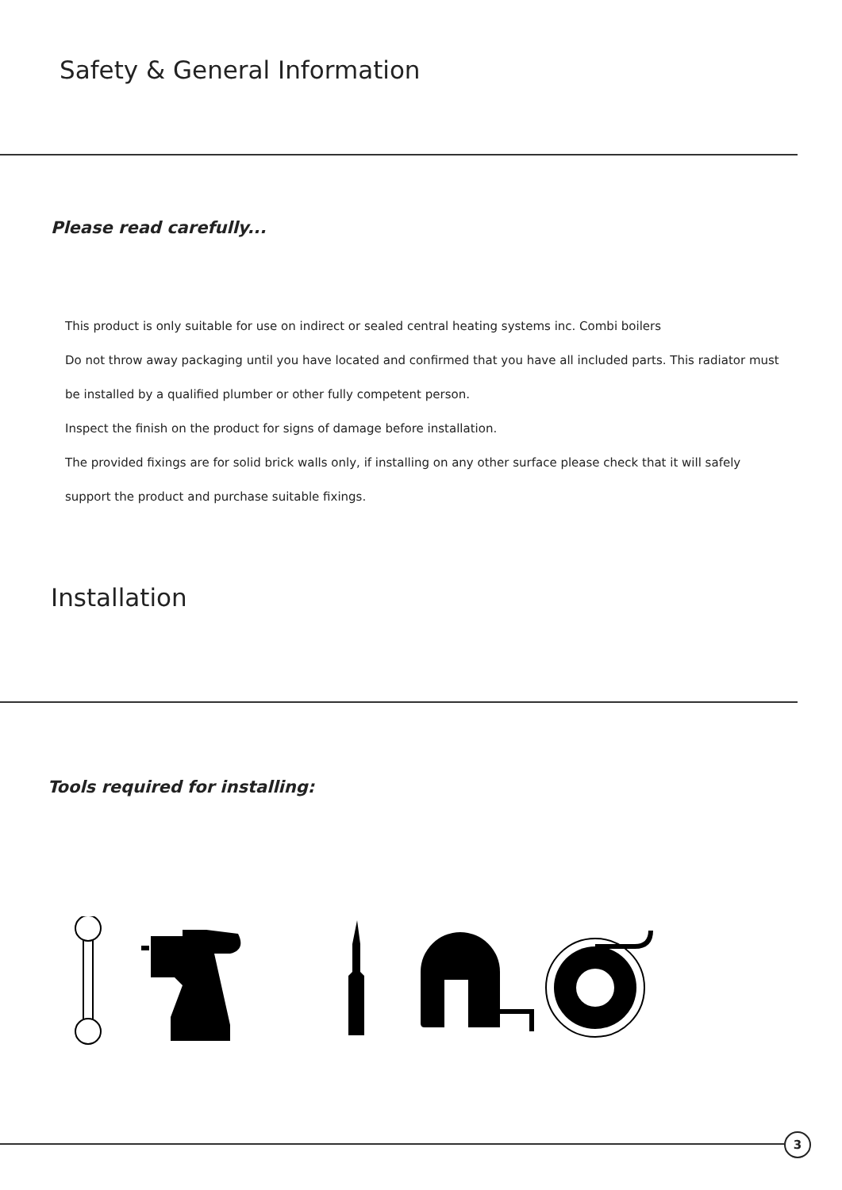Safety & General Information
Please read carefully...
This product is only suitable for use on indirect or sealed central heating systems inc. Combi boilers
Do not throw away packaging until you have located and confirmed that you have all included parts. This radiator must be installed by a qualified plumber or other fully competent person.
Inspect the finish on the product for signs of damage before installation.
The provided fixings are for solid brick walls only, if installing on any other surface please check that it will safely support the product and purchase suitable fixings.
Installation
Tools required for installing:
3